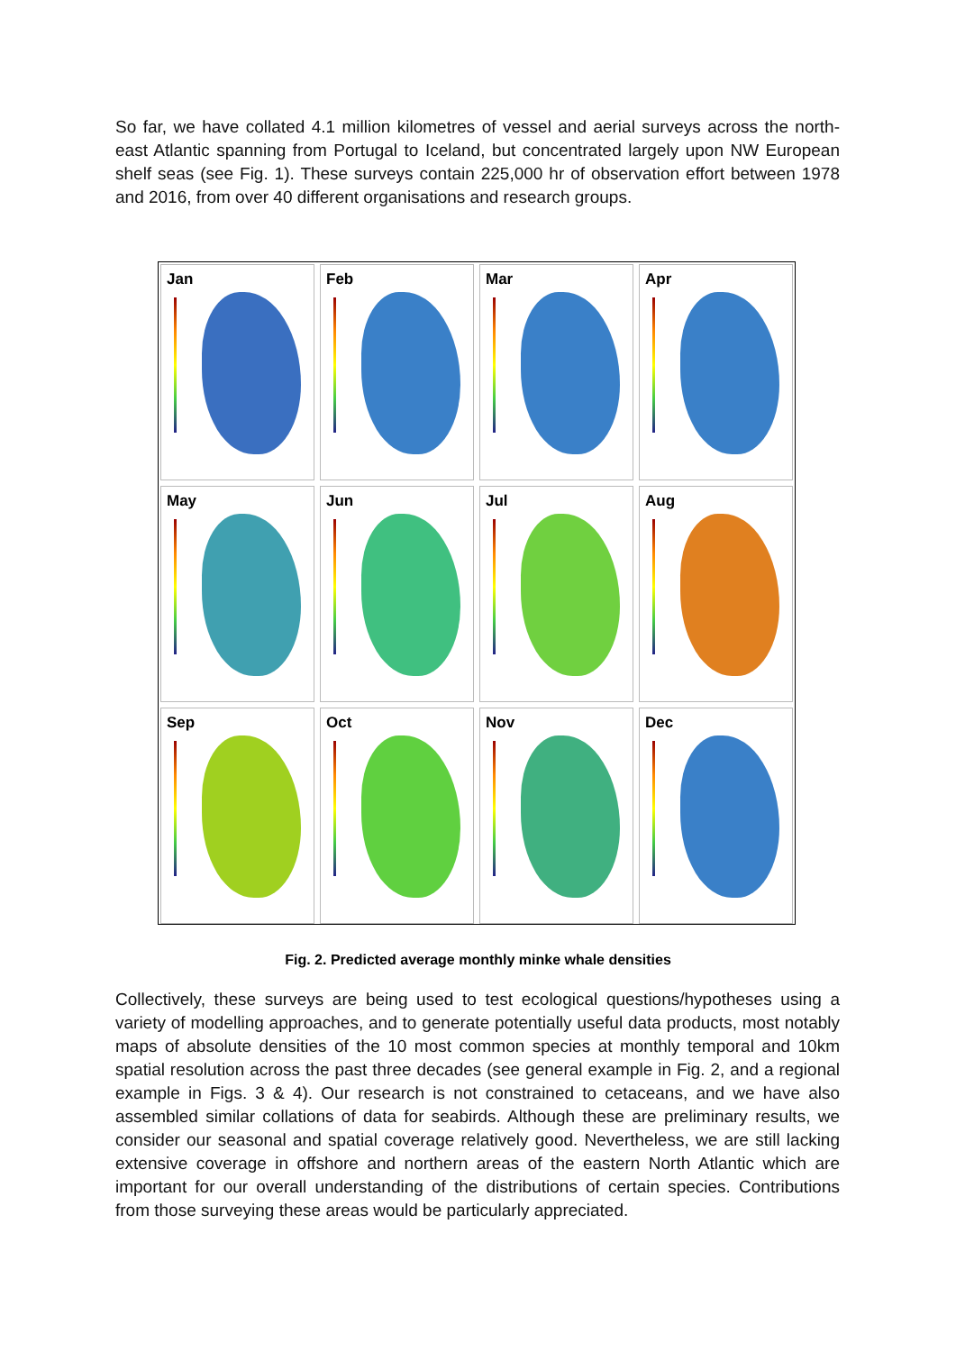So far, we have collated 4.1 million kilometres of vessel and aerial surveys across the north-east Atlantic spanning from Portugal to Iceland, but concentrated largely upon NW European shelf seas (see Fig. 1). These surveys contain 225,000 hr of observation effort between 1978 and 2016, from over 40 different organisations and research groups.
Jan
Feb
Mar
Apr
May
Jun
Jul
Aug
Sep
Oct
Nov
Dec
Fig. 2. Predicted average monthly minke whale densities
Collectively, these surveys are being used to test ecological questions/hypotheses using a variety of modelling approaches, and to generate potentially useful data products, most notably maps of absolute densities of the 10 most common species at monthly temporal and 10km spatial resolution across the past three decades (see general example in Fig. 2, and a regional example in Figs. 3 & 4). Our research is not constrained to cetaceans, and we have also assembled similar collations of data for seabirds. Although these are preliminary results, we consider our seasonal and spatial coverage relatively good. Nevertheless, we are still lacking extensive coverage in offshore and northern areas of the eastern North Atlantic which are important for our overall understanding of the distributions of certain species. Contributions from those surveying these areas would be particularly appreciated.